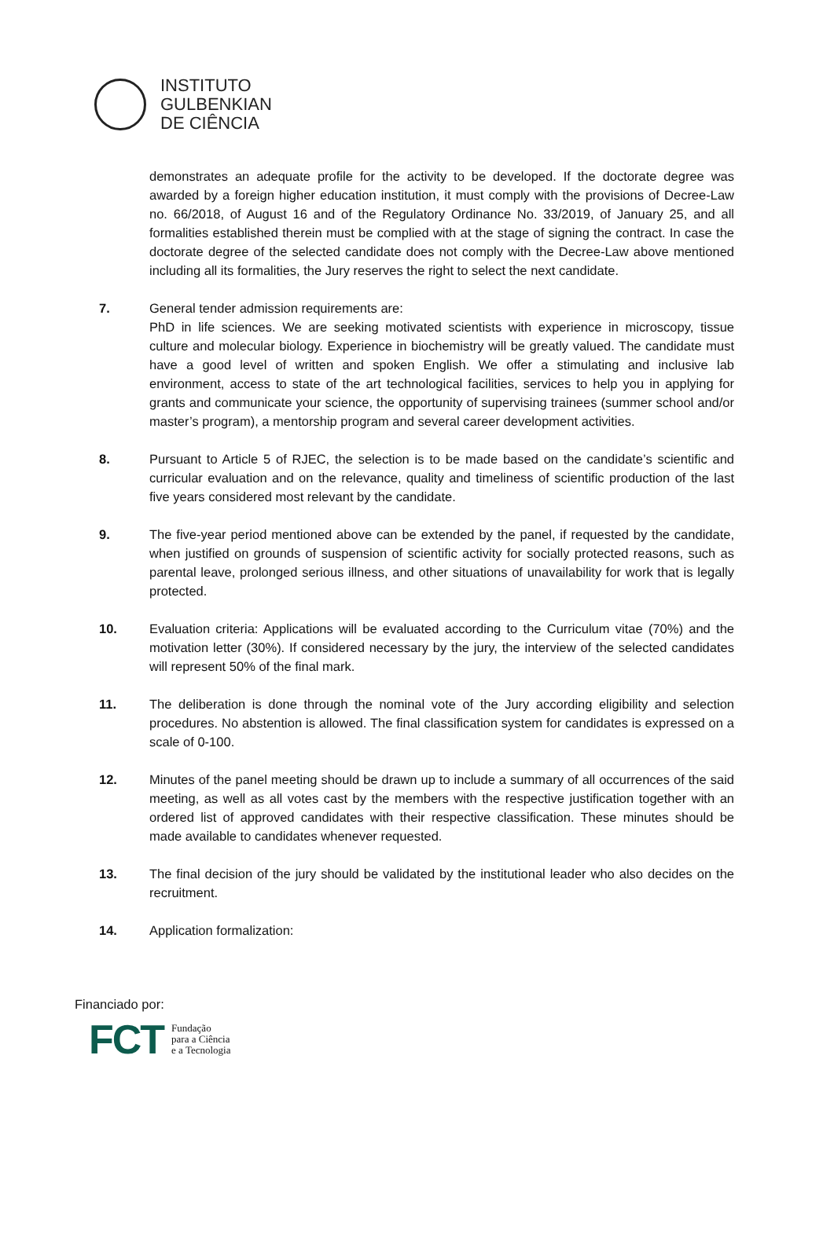INSTITUTO
GULBENKIAN
DE CIÊNCIA
demonstrates an adequate profile for the activity to be developed. If the doctorate degree was awarded by a foreign higher education institution, it must comply with the provisions of Decree-Law no. 66/2018, of August 16 and of the Regulatory Ordinance No. 33/2019, of January 25, and all formalities established therein must be complied with at the stage of signing the contract. In case the doctorate degree of the selected candidate does not comply with the Decree-Law above mentioned including all its formalities, the Jury reserves the right to select the next candidate.
7. General tender admission requirements are:
PhD in life sciences. We are seeking motivated scientists with experience in microscopy, tissue culture and molecular biology. Experience in biochemistry will be greatly valued. The candidate must have a good level of written and spoken English. We offer a stimulating and inclusive lab environment, access to state of the art technological facilities, services to help you in applying for grants and communicate your science, the opportunity of supervising trainees (summer school and/or master’s program), a mentorship program and several career development activities.
8. Pursuant to Article 5 of RJEC, the selection is to be made based on the candidate’s scientific and curricular evaluation and on the relevance, quality and timeliness of scientific production of the last five years considered most relevant by the candidate.
9. The five-year period mentioned above can be extended by the panel, if requested by the candidate, when justified on grounds of suspension of scientific activity for socially protected reasons, such as parental leave, prolonged serious illness, and other situations of unavailability for work that is legally protected.
10. Evaluation criteria: Applications will be evaluated according to the Curriculum vitae (70%) and the motivation letter (30%). If considered necessary by the jury, the interview of the selected candidates will represent 50% of the final mark.
11. The deliberation is done through the nominal vote of the Jury according eligibility and selection procedures. No abstention is allowed. The final classification system for candidates is expressed on a scale of 0-100.
12. Minutes of the panel meeting should be drawn up to include a summary of all occurrences of the said meeting, as well as all votes cast by the members with the respective justification together with an ordered list of approved candidates with their respective classification. These minutes should be made available to candidates whenever requested.
13. The final decision of the jury should be validated by the institutional leader who also decides on the recruitment.
14. Application formalization:
Financiado por:
FCT Fundação
para a Ciência
e a Tecnologia